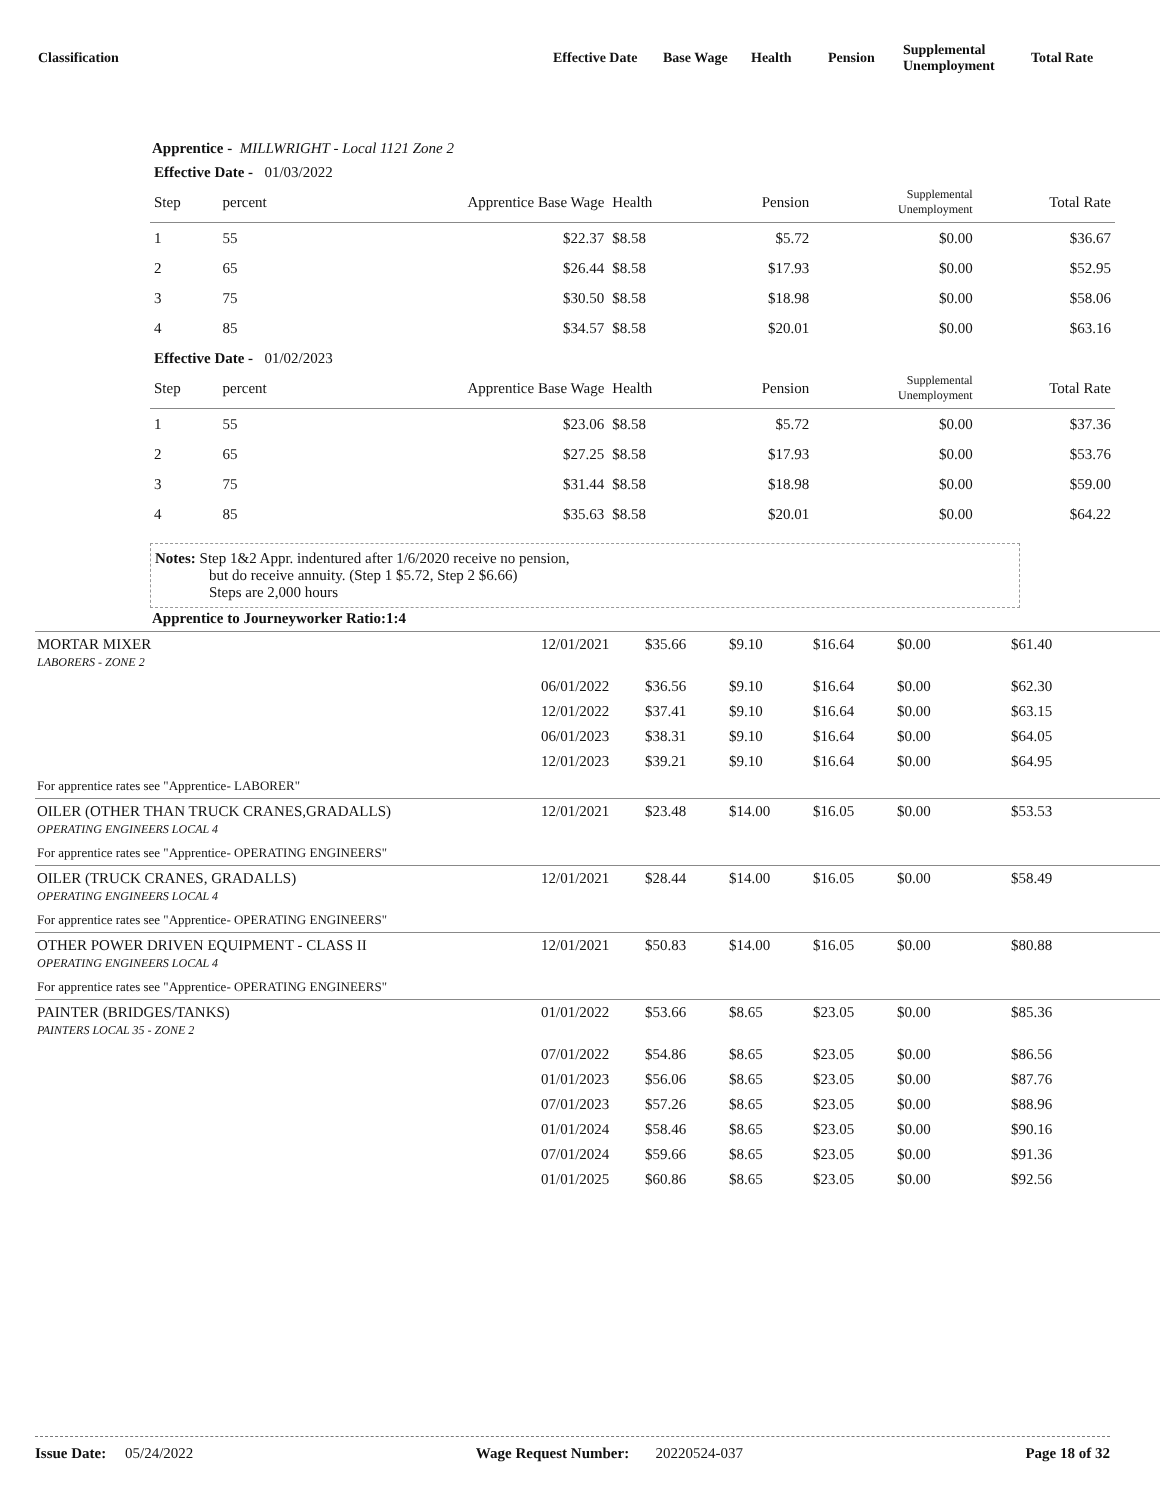| Classification | Effective Date | Base Wage | Health | Pension | Supplemental Unemployment | Total Rate |
| --- | --- | --- | --- | --- | --- | --- |
Apprentice - MILLWRIGHT - Local 1121 Zone 2
| Effective Date - 01/03/2022 | | | | | | |
| Step | percent | Apprentice Base Wage | Health | Pension | Supplemental Unemployment | Total Rate |
| 1 | 55 | $22.37 | $8.58 | $5.72 | $0.00 | $36.67 |
| 2 | 65 | $26.44 | $8.58 | $17.93 | $0.00 | $52.95 |
| 3 | 75 | $30.50 | $8.58 | $18.98 | $0.00 | $58.06 |
| 4 | 85 | $34.57 | $8.58 | $20.01 | $0.00 | $63.16 |
| Effective Date - 01/02/2023 | | | | | | |
| Step | percent | Apprentice Base Wage | Health | Pension | Supplemental Unemployment | Total Rate |
| 1 | 55 | $23.06 | $8.58 | $5.72 | $0.00 | $37.36 |
| 2 | 65 | $27.25 | $8.58 | $17.93 | $0.00 | $53.76 |
| 3 | 75 | $31.44 | $8.58 | $18.98 | $0.00 | $59.00 |
| 4 | 85 | $35.63 | $8.58 | $20.01 | $0.00 | $64.22 |
Notes: Step 1&2 Appr. indentured after 1/6/2020 receive no pension,
but do receive annuity. (Step 1 $5.72, Step 2 $6.66)
Steps are 2,000 hours
Apprentice to Journeyworker Ratio:1:4
| MORTAR MIXER LABORERS - ZONE 2 | 12/01/2021 | $35.66 | $9.10 | $16.64 | $0.00 | $61.40 |
| | 06/01/2022 | $36.56 | $9.10 | $16.64 | $0.00 | $62.30 |
| | 12/01/2022 | $37.41 | $9.10 | $16.64 | $0.00 | $63.15 |
| | 06/01/2023 | $38.31 | $9.10 | $16.64 | $0.00 | $64.05 |
| | 12/01/2023 | $39.21 | $9.10 | $16.64 | $0.00 | $64.95 |
| For apprentice rates see "Apprentice- LABORER" | | | | | | |
| OILER (OTHER THAN TRUCK CRANES,GRADALLS) OPERATING ENGINEERS LOCAL 4 | 12/01/2021 | $23.48 | $14.00 | $16.05 | $0.00 | $53.53 |
| For apprentice rates see "Apprentice- OPERATING ENGINEERS" | | | | | | |
| OILER (TRUCK CRANES, GRADALLS) OPERATING ENGINEERS LOCAL 4 | 12/01/2021 | $28.44 | $14.00 | $16.05 | $0.00 | $58.49 |
| For apprentice rates see "Apprentice- OPERATING ENGINEERS" | | | | | | |
| OTHER POWER DRIVEN EQUIPMENT - CLASS II OPERATING ENGINEERS LOCAL 4 | 12/01/2021 | $50.83 | $14.00 | $16.05 | $0.00 | $80.88 |
| For apprentice rates see "Apprentice- OPERATING ENGINEERS" | | | | | | |
| PAINTER (BRIDGES/TANKS) PAINTERS LOCAL 35 - ZONE 2 | 01/01/2022 | $53.66 | $8.65 | $23.05 | $0.00 | $85.36 |
| | 07/01/2022 | $54.86 | $8.65 | $23.05 | $0.00 | $86.56 |
| | 01/01/2023 | $56.06 | $8.65 | $23.05 | $0.00 | $87.76 |
| | 07/01/2023 | $57.26 | $8.65 | $23.05 | $0.00 | $88.96 |
| | 01/01/2024 | $58.46 | $8.65 | $23.05 | $0.00 | $90.16 |
| | 07/01/2024 | $59.66 | $8.65 | $23.05 | $0.00 | $91.36 |
| | 01/01/2025 | $60.86 | $8.65 | $23.05 | $0.00 | $92.56 |
Issue Date: 05/24/2022 Wage Request Number: 20220524-037 Page 18 of 32